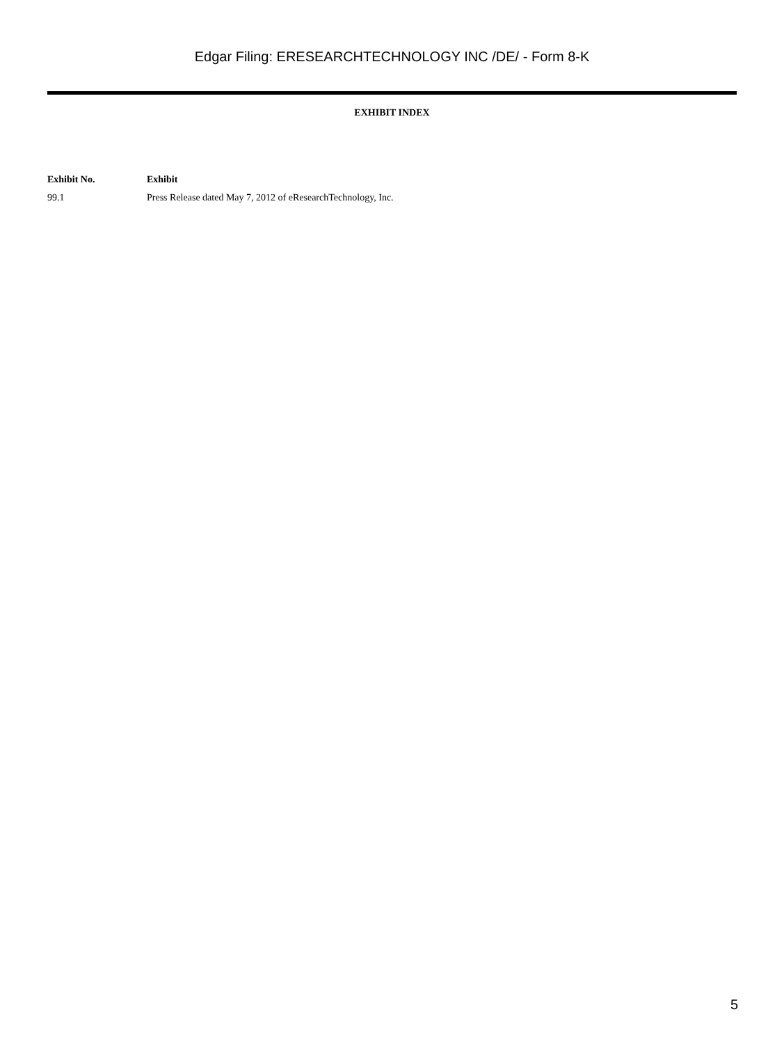Edgar Filing: ERESEARCHTECHNOLOGY INC /DE/ - Form 8-K
EXHIBIT INDEX
| Exhibit No. | Exhibit |
| --- | --- |
| 99.1 | Press Release dated May 7, 2012 of eResearchTechnology, Inc. |
5